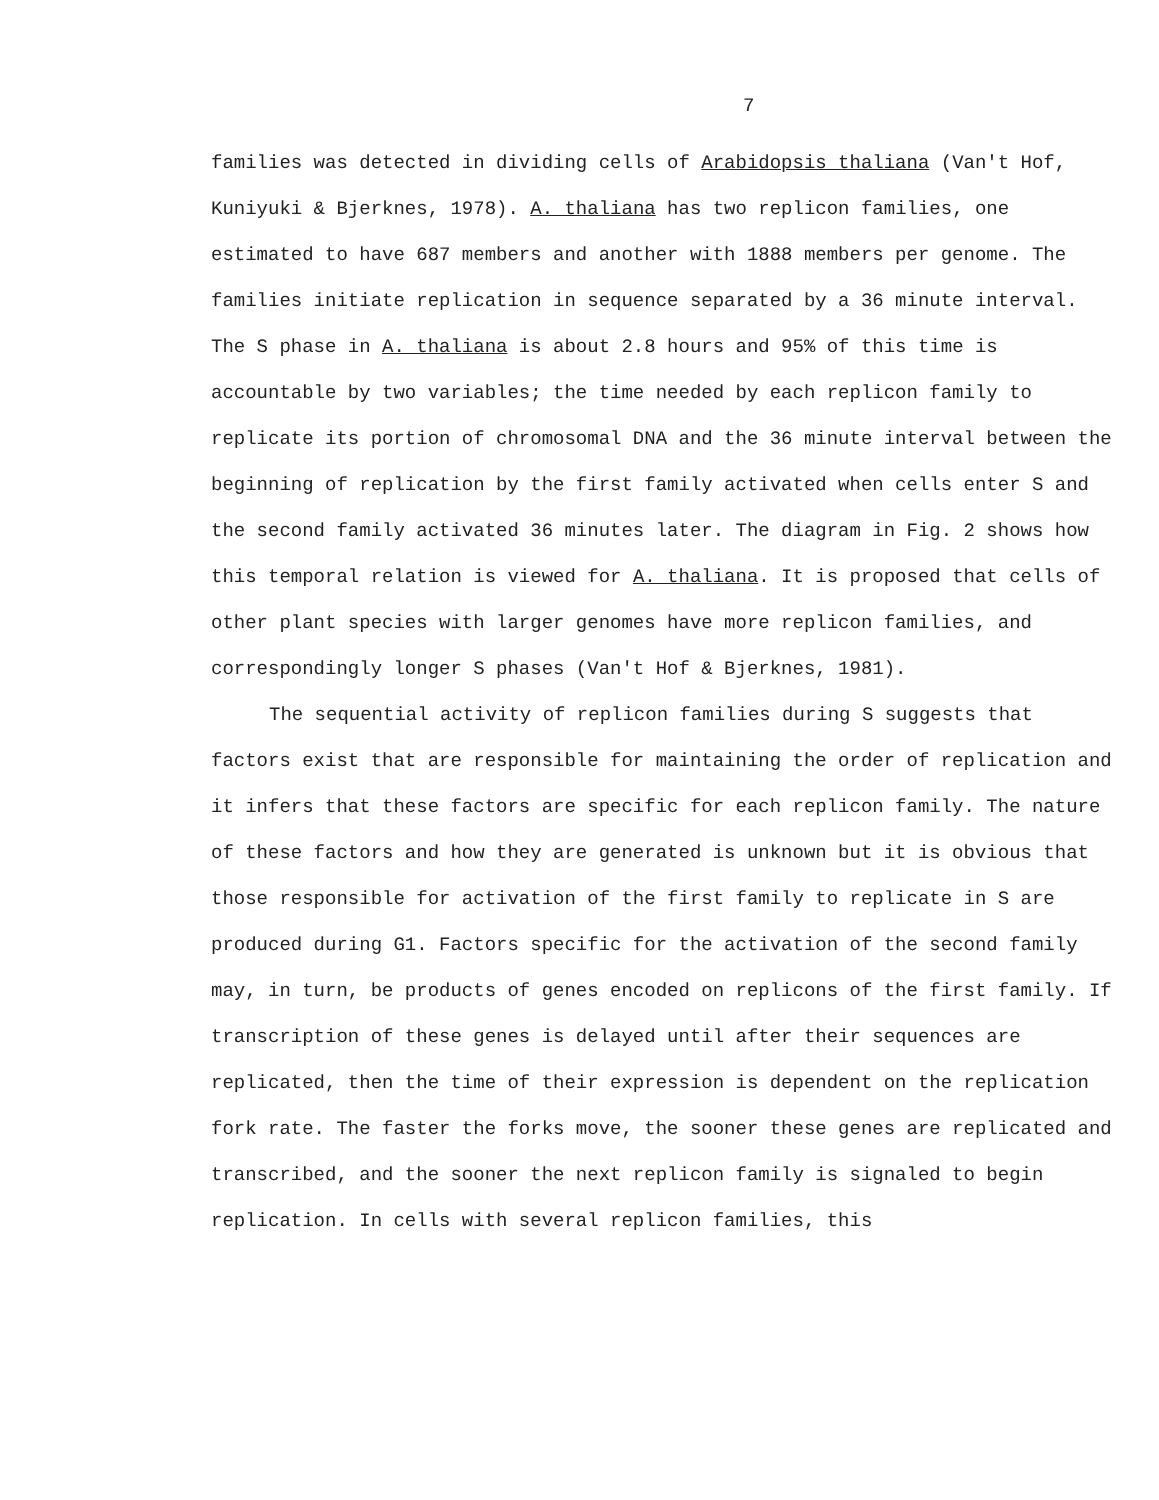7
families was detected in dividing cells of Arabidopsis thaliana (Van't Hof, Kuniyuki & Bjerknes, 1978). A. thaliana has two replicon families, one estimated to have 687 members and another with 1888 members per genome. The families initiate replication in sequence separated by a 36 minute interval. The S phase in A. thaliana is about 2.8 hours and 95% of this time is accountable by two variables; the time needed by each replicon family to replicate its portion of chromosomal DNA and the 36 minute interval between the beginning of replication by the first family activated when cells enter S and the second family activated 36 minutes later. The diagram in Fig. 2 shows how this temporal relation is viewed for A. thaliana. It is proposed that cells of other plant species with larger genomes have more replicon families, and correspondingly longer S phases (Van't Hof & Bjerknes, 1981).
The sequential activity of replicon families during S suggests that factors exist that are responsible for maintaining the order of replication and it infers that these factors are specific for each replicon family. The nature of these factors and how they are generated is unknown but it is obvious that those responsible for activation of the first family to replicate in S are produced during G1. Factors specific for the activation of the second family may, in turn, be products of genes encoded on replicons of the first family. If transcription of these genes is delayed until after their sequences are replicated, then the time of their expression is dependent on the replication fork rate. The faster the forks move, the sooner these genes are replicated and transcribed, and the sooner the next replicon family is signaled to begin replication. In cells with several replicon families, this